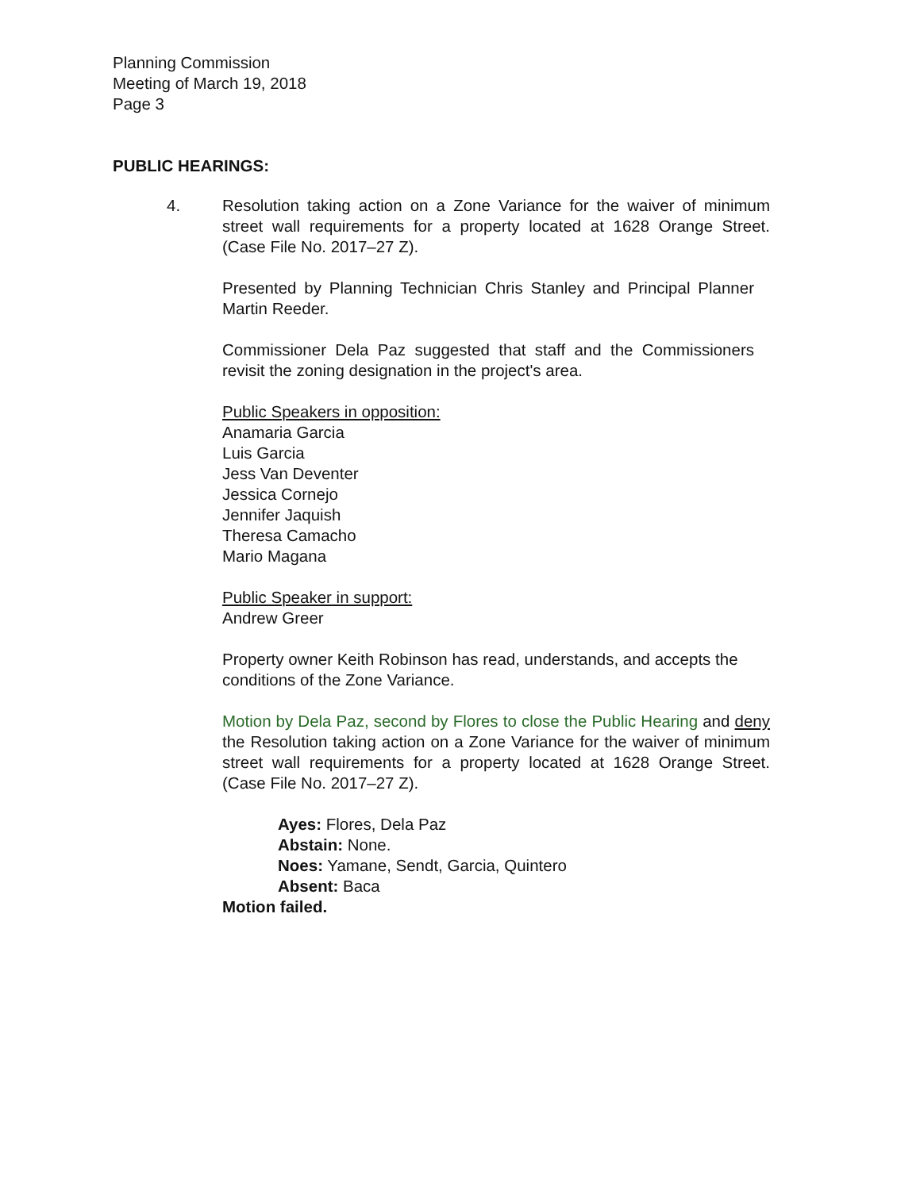Planning Commission
Meeting of March 19, 2018
Page 3
PUBLIC HEARINGS:
4.
Resolution taking action on a Zone Variance for the waiver of minimum street wall requirements for a property located at 1628 Orange Street. (Case File No. 2017–27 Z).
Presented by Planning Technician Chris Stanley and Principal Planner Martin Reeder.
Commissioner Dela Paz suggested that staff and the Commissioners revisit the zoning designation in the project's area.
Public Speakers in opposition:
Anamaria Garcia
Luis Garcia
Jess Van Deventer
Jessica Cornejo
Jennifer Jaquish
Theresa Camacho
Mario Magana
Public Speaker in support:
Andrew Greer
Property owner Keith Robinson has read, understands, and accepts the conditions of the Zone Variance.
Motion by Dela Paz, second by Flores to close the Public Hearing and deny the Resolution taking action on a Zone Variance for the waiver of minimum street wall requirements for a property located at 1628 Orange Street. (Case File No. 2017–27 Z).
Ayes: Flores, Dela Paz
Abstain: None.
Noes: Yamane, Sendt, Garcia, Quintero
Absent: Baca
Motion failed.